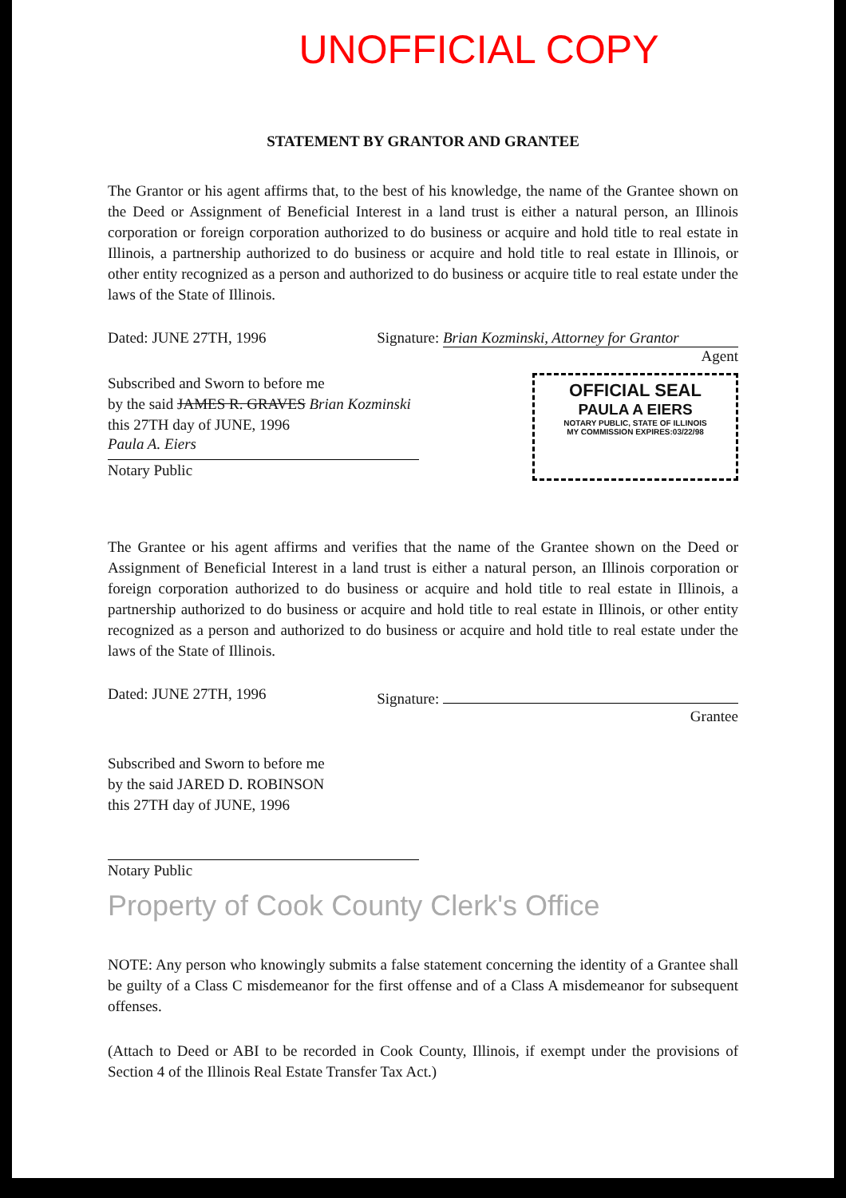UNOFFICIAL COPY
STATEMENT BY GRANTOR AND GRANTEE
The Grantor or his agent affirms that, to the best of his knowledge, the name of the Grantee shown on the Deed or Assignment of Beneficial Interest in a land trust is either a natural person, an Illinois corporation or foreign corporation authorized to do business or acquire and hold title to real estate in Illinois, a partnership authorized to do business or acquire and hold title to real estate in Illinois, or other entity recognized as a person and authorized to do business or acquire title to real estate under the laws of the State of Illinois.
Dated: JUNE 27TH, 1996 Signature: Brian Kozminski, Attorney for Grantor
Agent
Subscribed and Sworn to before me
by the said JAMES R. GRAVES Brian Kozminski
this 27TH day of JUNE, 1996
Paula A. Eiers
Notary Public
OFFICIAL SEAL
PAULA A EIERS
NOTARY PUBLIC, STATE OF ILLINOIS
MY COMMISSION EXPIRES:03/22/98
The Grantee or his agent affirms and verifies that the name of the Grantee shown on the Deed or Assignment of Beneficial Interest in a land trust is either a natural person, an Illinois corporation or foreign corporation authorized to do business or acquire and hold title to real estate in Illinois, a partnership authorized to do business or acquire and hold title to real estate in Illinois, or other entity recognized as a person and authorized to do business or acquire and hold title to real estate under the laws of the State of Illinois.
Dated: JUNE 27TH, 1996 Signature:
Grantee
Subscribed and Sworn to before me
by the said JARED D. ROBINSON
this 27TH day of JUNE, 1996
Notary Public
Property of Cook County Clerk's Office
NOTE: Any person who knowingly submits a false statement concerning the identity of a Grantee shall be guilty of a Class C misdemeanor for the first offense and of a Class A misdemeanor for subsequent offenses.
(Attach to Deed or ABI to be recorded in Cook County, Illinois, if exempt under the provisions of Section 4 of the Illinois Real Estate Transfer Tax Act.)